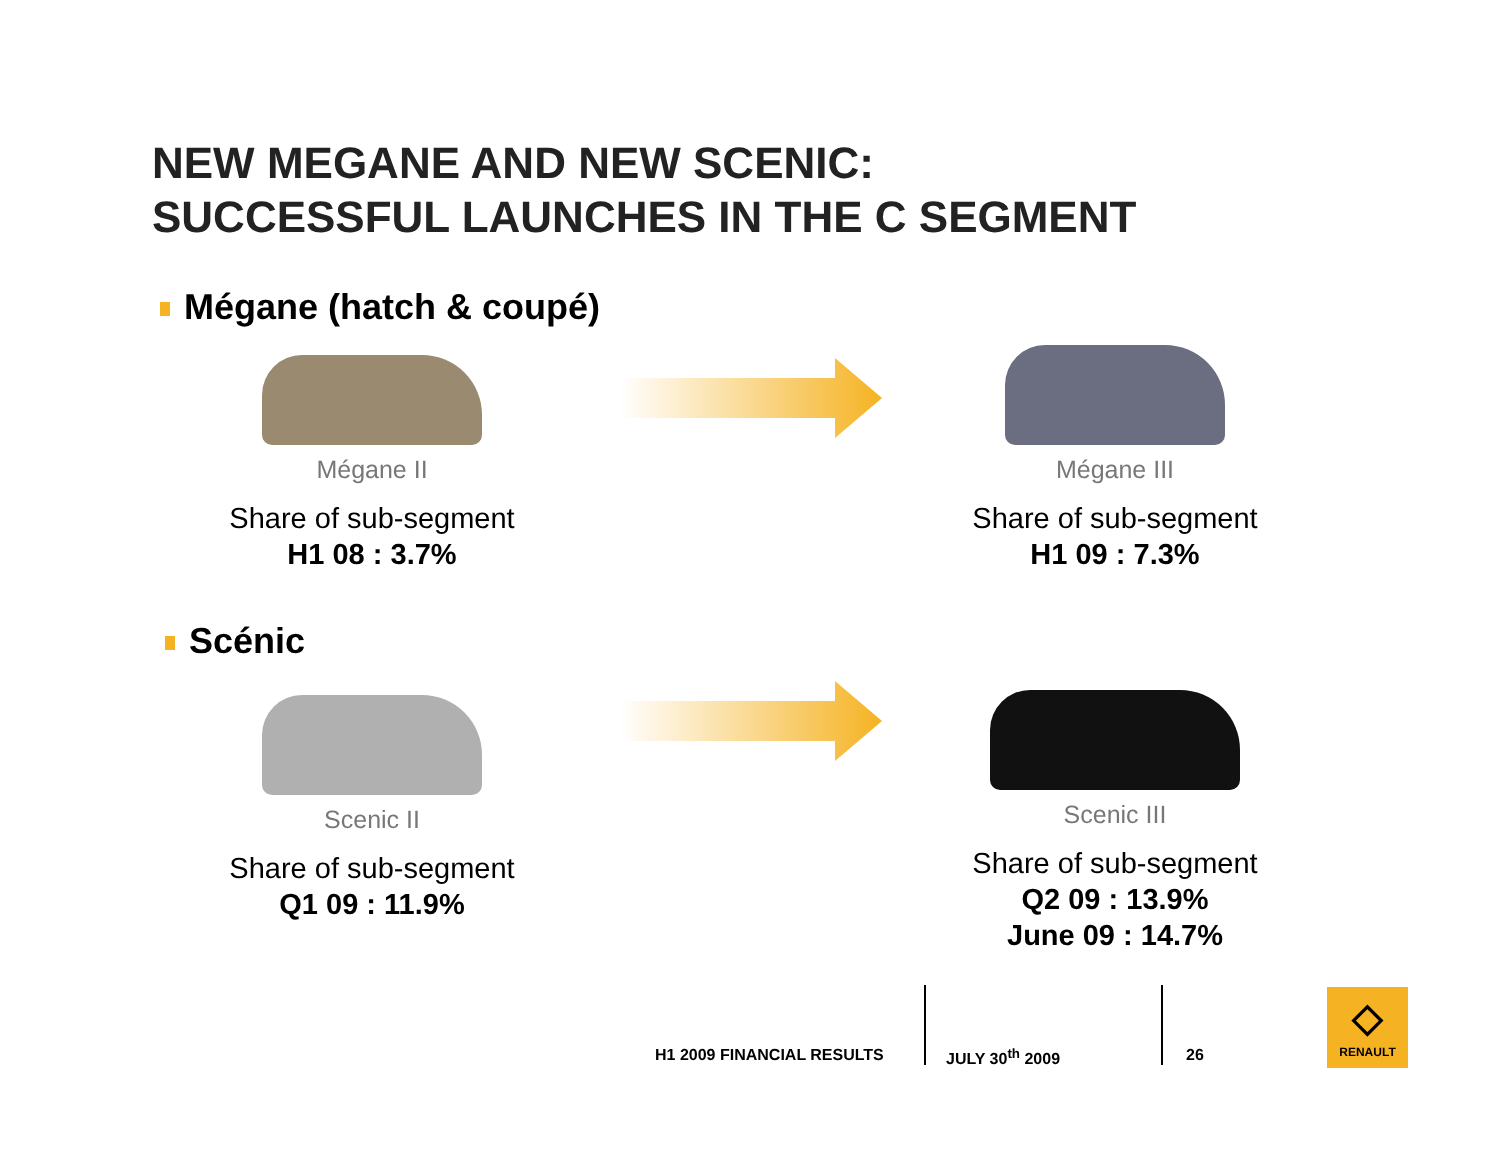NEW MEGANE AND NEW SCENIC:
SUCCESSFUL LAUNCHES IN THE C SEGMENT
Mégane (hatch & coupé)
Mégane II
Share of sub-segment
H1 08 : 3.7%
Mégane III
Share of sub-segment
H1 09 : 7.3%
Scénic
Scenic II
Share of sub-segment
Q1 09 : 11.9%
Scenic III
Share of sub-segment
Q2 09 : 13.9%
June 09 : 14.7%
H1 2009 FINANCIAL RESULTS JULY 30<sup>th</sup> 2009 26
◇
RENAULT